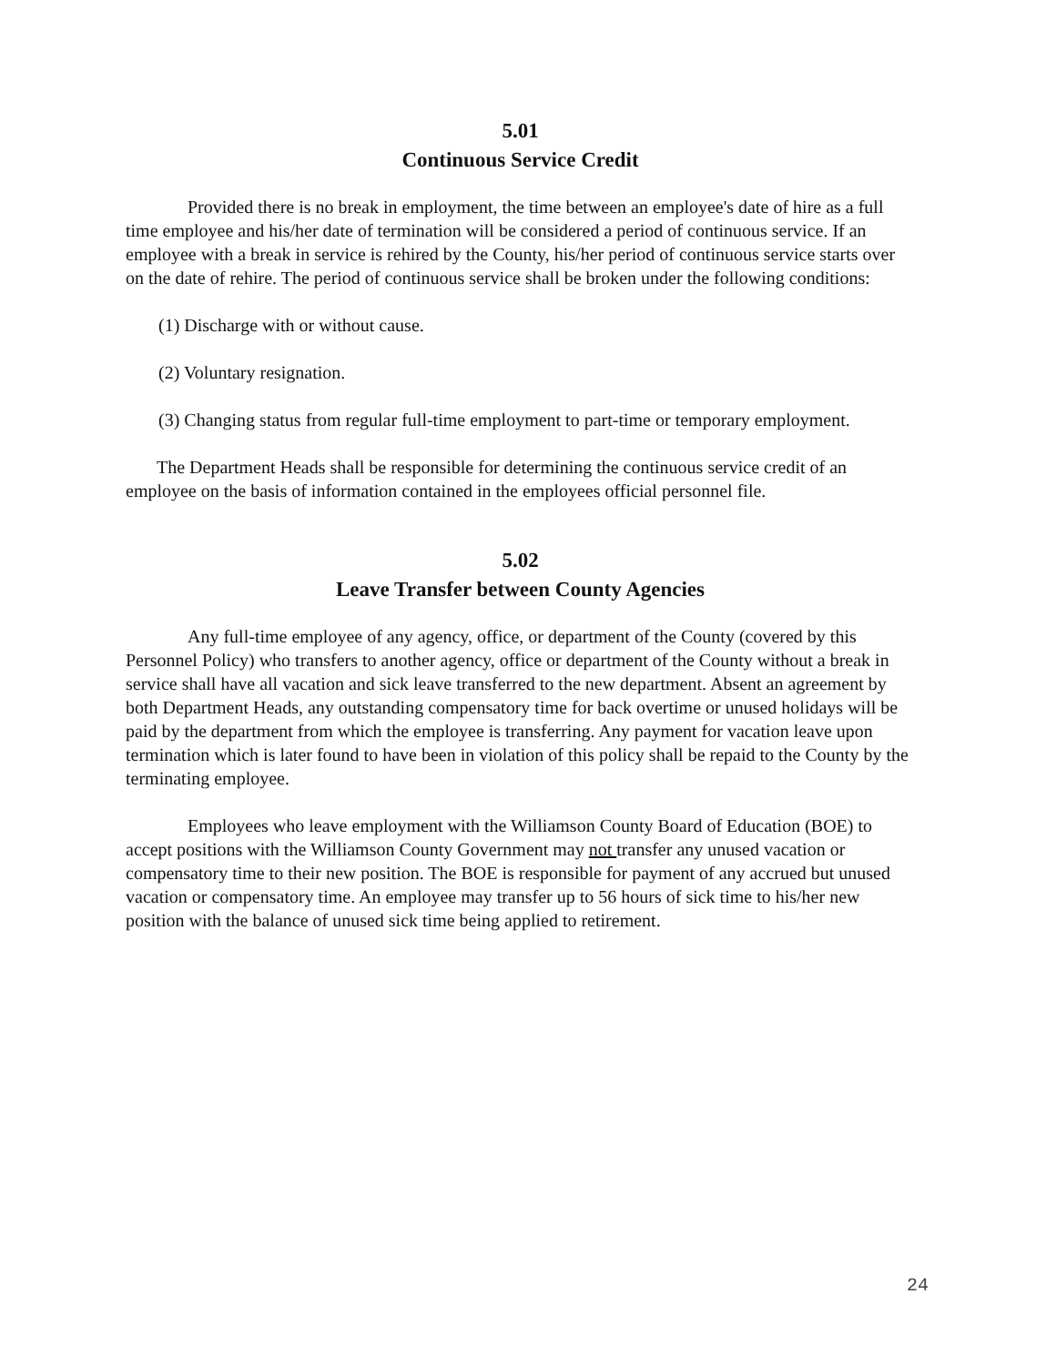5.01
Continuous Service Credit
Provided there is no break in employment, the time between an employee's date of hire as a full time employee and his/her date of termination will be considered a period of continuous service. If an employee with a break in service is rehired by the County, his/her period of continuous service starts over on the date of rehire. The period of continuous service shall be broken under the following conditions:
(1) Discharge with or without cause.
(2) Voluntary resignation.
(3) Changing status from regular full-time employment to part-time or temporary employment.
The Department Heads shall be responsible for determining the continuous service credit of an employee on the basis of information contained in the employees official personnel file.
5.02
Leave Transfer between County Agencies
Any full-time employee of any agency, office, or department of the County (covered by this Personnel Policy) who transfers to another agency, office or department of the County without a break in service shall have all vacation and sick leave transferred to the new department. Absent an agreement by both Department Heads, any outstanding compensatory time for back overtime or unused holidays will be paid by the department from which the employee is transferring. Any payment for vacation leave upon termination which is later found to have been in violation of this policy shall be repaid to the County by the terminating employee.
Employees who leave employment with the Williamson County Board of Education (BOE) to accept positions with the Williamson County Government may not transfer any unused vacation or compensatory time to their new position. The BOE is responsible for payment of any accrued but unused vacation or compensatory time. An employee may transfer up to 56 hours of sick time to his/her new position with the balance of unused sick time being applied to retirement.
24